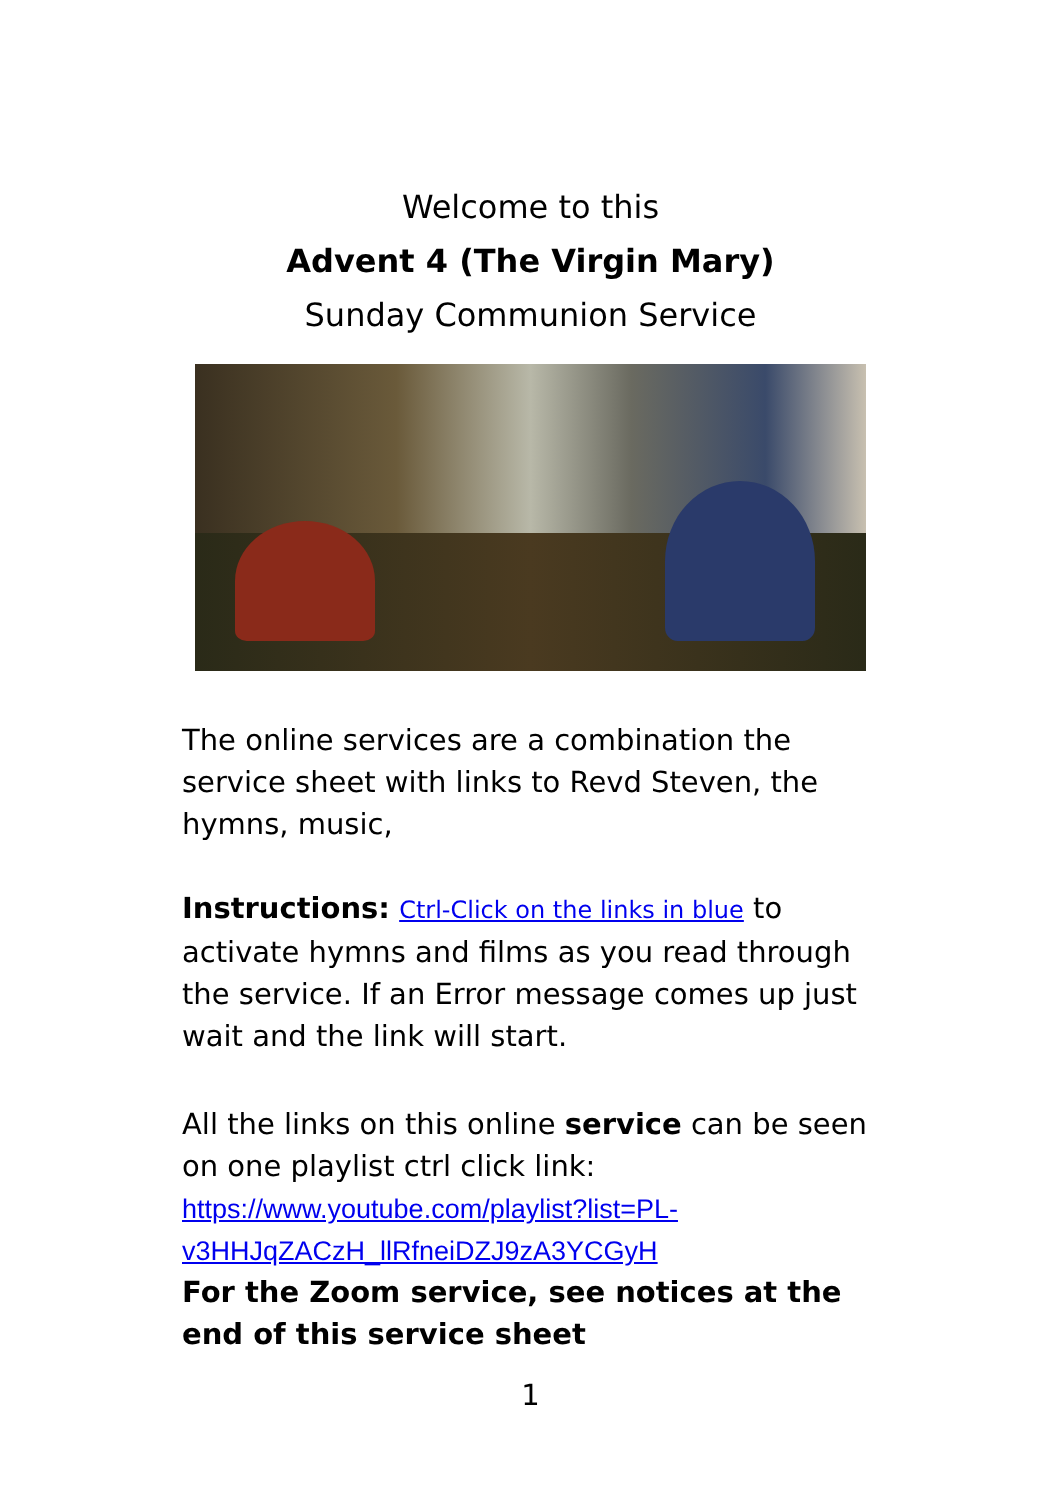Welcome to this
Advent 4 (The Virgin Mary)
Sunday Communion Service
The online services are a combination the service sheet with links to Revd Steven, the hymns, music,
Instructions: Ctrl-Click on the links in blue to activate hymns and films as you read through the service. If an Error message comes up just wait and the link will start.
All the links on this online service can be seen on one playlist ctrl click link:
https://www.youtube.com/playlist?list=PL-v3HHJqZACzH_llRfneiDZJ9zA3YCGyH
For the Zoom service, see notices at the end of this service sheet
1